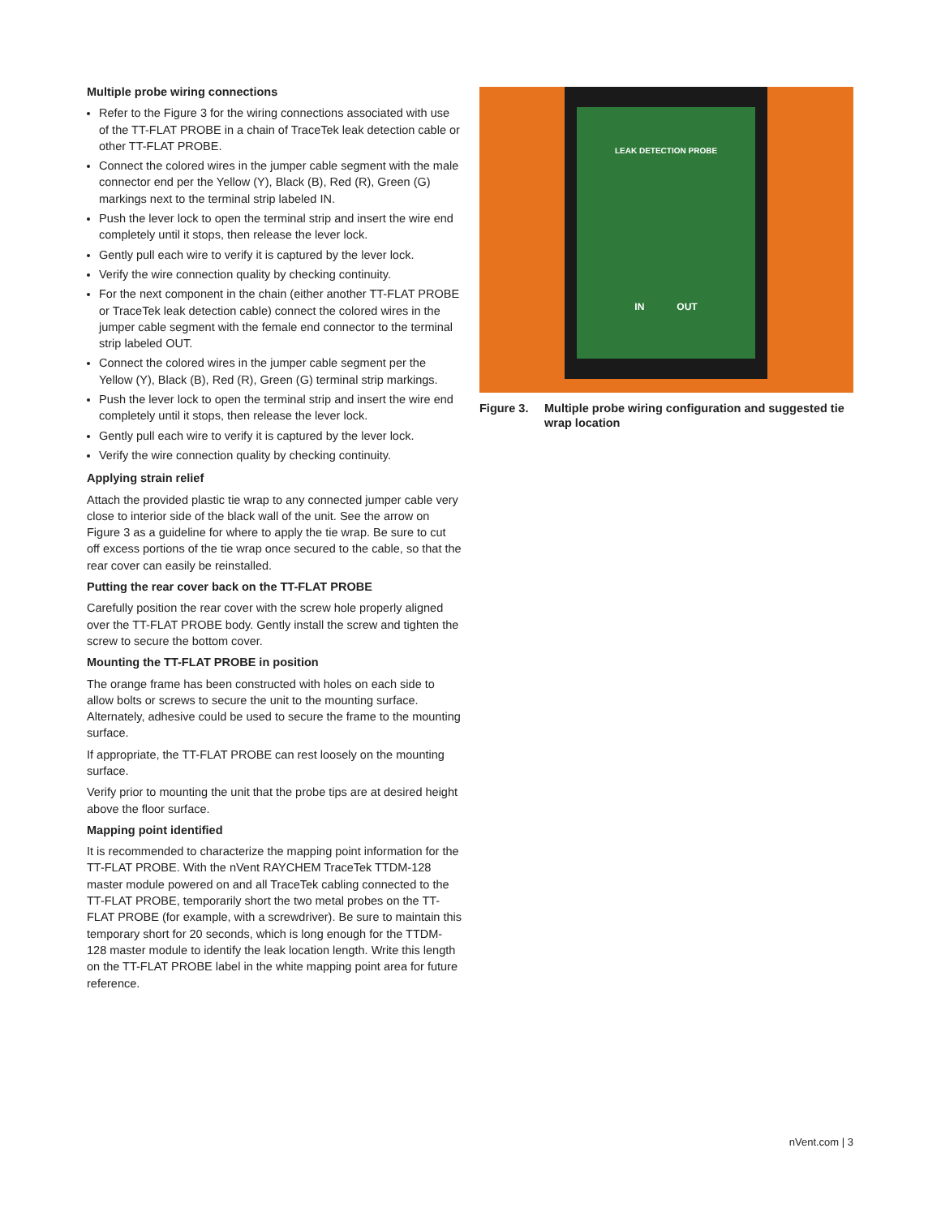Multiple probe wiring connections
Refer to the Figure 3 for the wiring connections associated with use of the TT-FLAT PROBE in a chain of TraceTek leak detection cable or other TT-FLAT PROBE.
Connect the colored wires in the jumper cable segment with the male connector end per the Yellow (Y), Black (B), Red (R), Green (G) markings next to the terminal strip labeled IN.
Push the lever lock to open the terminal strip and insert the wire end completely until it stops, then release the lever lock.
Gently pull each wire to verify it is captured by the lever lock.
Verify the wire connection quality by checking continuity.
For the next component in the chain (either another TT-FLAT PROBE or TraceTek leak detection cable) connect the colored wires in the jumper cable segment with the female end connector to the terminal strip labeled OUT.
Connect the colored wires in the jumper cable segment per the Yellow (Y), Black (B), Red (R), Green (G) terminal strip markings.
Push the lever lock to open the terminal strip and insert the wire end completely until it stops, then release the lever lock.
Gently pull each wire to verify it is captured by the lever lock.
Verify the wire connection quality by checking continuity.
Applying strain relief
Attach the provided plastic tie wrap to any connected jumper cable very close to interior side of the black wall of the unit. See the arrow on Figure 3 as a guideline for where to apply the tie wrap. Be sure to cut off excess portions of the tie wrap once secured to the cable, so that the rear cover can easily be reinstalled.
Putting the rear cover back on the TT-FLAT PROBE
Carefully position the rear cover with the screw hole properly aligned over the TT-FLAT PROBE body. Gently install the screw and tighten the screw to secure the bottom cover.
Mounting the TT-FLAT PROBE in position
The orange frame has been constructed with holes on each side to allow bolts or screws to secure the unit to the mounting surface. Alternately, adhesive could be used to secure the frame to the mounting surface.
If appropriate, the TT-FLAT PROBE can rest loosely on the mounting surface.
Verify prior to mounting the unit that the probe tips are at desired height above the floor surface.
Mapping point identified
It is recommended to characterize the mapping point information for the TT-FLAT PROBE. With the nVent RAYCHEM TraceTek TTDM-128 master module powered on and all TraceTek cabling connected to the TT-FLAT PROBE, temporarily short the two metal probes on the TT-FLAT PROBE (for example, with a screwdriver). Be sure to maintain this temporary short for 20 seconds, which is long enough for the TTDM-128 master module to identify the leak location length. Write this length on the TT-FLAT PROBE label in the white mapping point area for future reference.
LEAK DETECTION PROBE
IN OUT
Figure 3. Multiple probe wiring configuration and suggested tie wrap location
nVent.com | 3